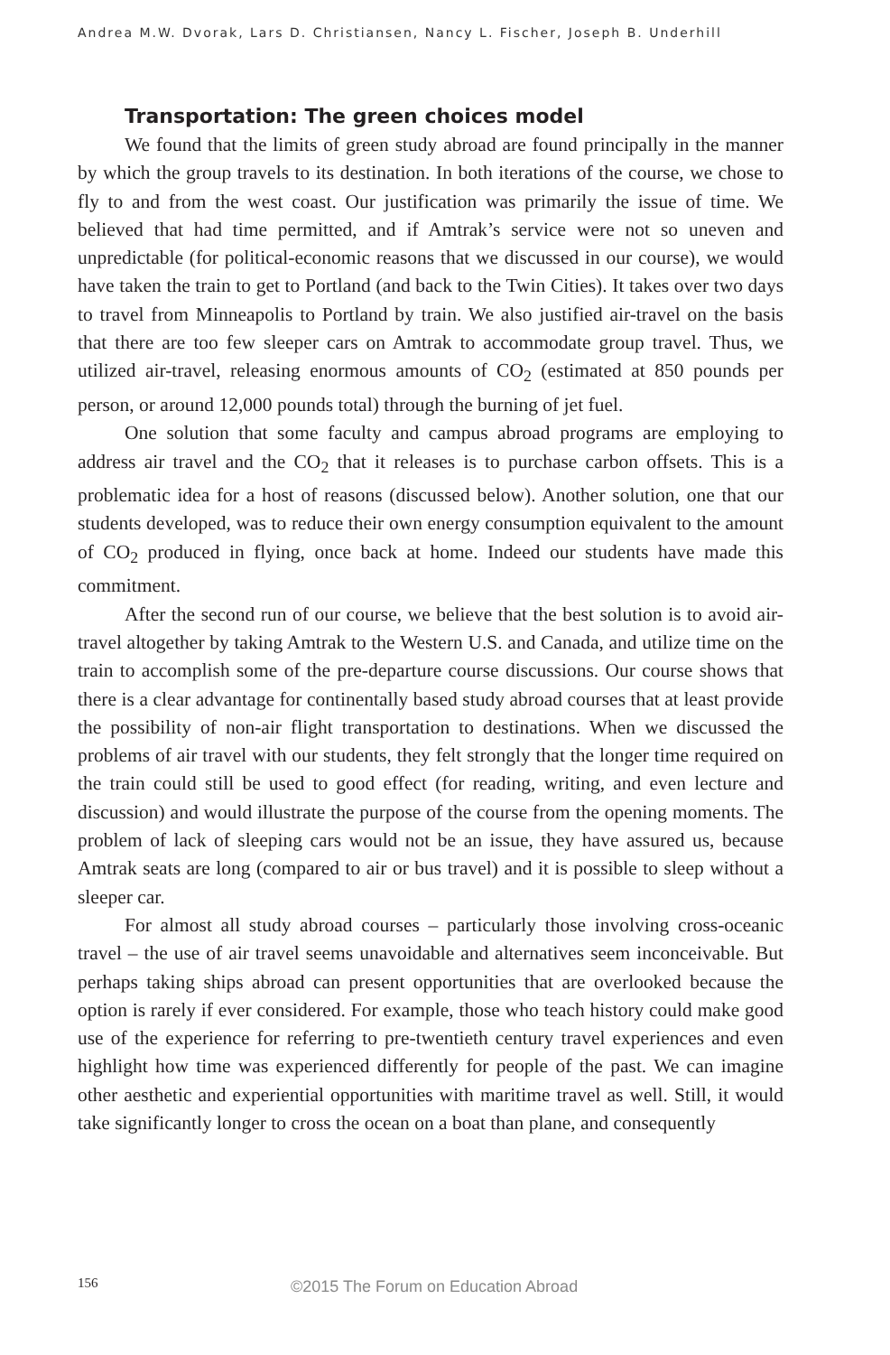Andrea M.W. Dvorak, Lars D. Christiansen, Nancy L. Fischer, Joseph B. Underhill
Transportation: The green choices model
We found that the limits of green study abroad are found principally in the manner by which the group travels to its destination. In both iterations of the course, we chose to fly to and from the west coast. Our justification was primarily the issue of time. We believed that had time permitted, and if Amtrak’s service were not so uneven and unpredictable (for political-economic reasons that we discussed in our course), we would have taken the train to get to Portland (and back to the Twin Cities). It takes over two days to travel from Minneapolis to Portland by train. We also justified air-travel on the basis that there are too few sleeper cars on Amtrak to accommodate group travel. Thus, we utilized air-travel, releasing enormous amounts of CO<sub>2</sub> (estimated at 850 pounds per person, or around 12,000 pounds total) through the burning of jet fuel.
One solution that some faculty and campus abroad programs are employing to address air travel and the CO<sub>2</sub> that it releases is to purchase carbon offsets. This is a problematic idea for a host of reasons (discussed below). Another solution, one that our students developed, was to reduce their own energy consumption equivalent to the amount of CO<sub>2</sub> produced in flying, once back at home. Indeed our students have made this commitment.
After the second run of our course, we believe that the best solution is to avoid air-travel altogether by taking Amtrak to the Western U.S. and Canada, and utilize time on the train to accomplish some of the pre-departure course discussions. Our course shows that there is a clear advantage for continentally based study abroad courses that at least provide the possibility of non-air flight transportation to destinations. When we discussed the problems of air travel with our students, they felt strongly that the longer time required on the train could still be used to good effect (for reading, writing, and even lecture and discussion) and would illustrate the purpose of the course from the opening moments. The problem of lack of sleeping cars would not be an issue, they have assured us, because Amtrak seats are long (compared to air or bus travel) and it is possible to sleep without a sleeper car.
For almost all study abroad courses – particularly those involving cross-oceanic travel – the use of air travel seems unavoidable and alternatives seem inconceivable. But perhaps taking ships abroad can present opportunities that are overlooked because the option is rarely if ever considered. For example, those who teach history could make good use of the experience for referring to pre-twentieth century travel experiences and even highlight how time was experienced differently for people of the past. We can imagine other aesthetic and experiential opportunities with maritime travel as well. Still, it would take significantly longer to cross the ocean on a boat than plane, and consequently
156 ©2015 The Forum on Education Abroad